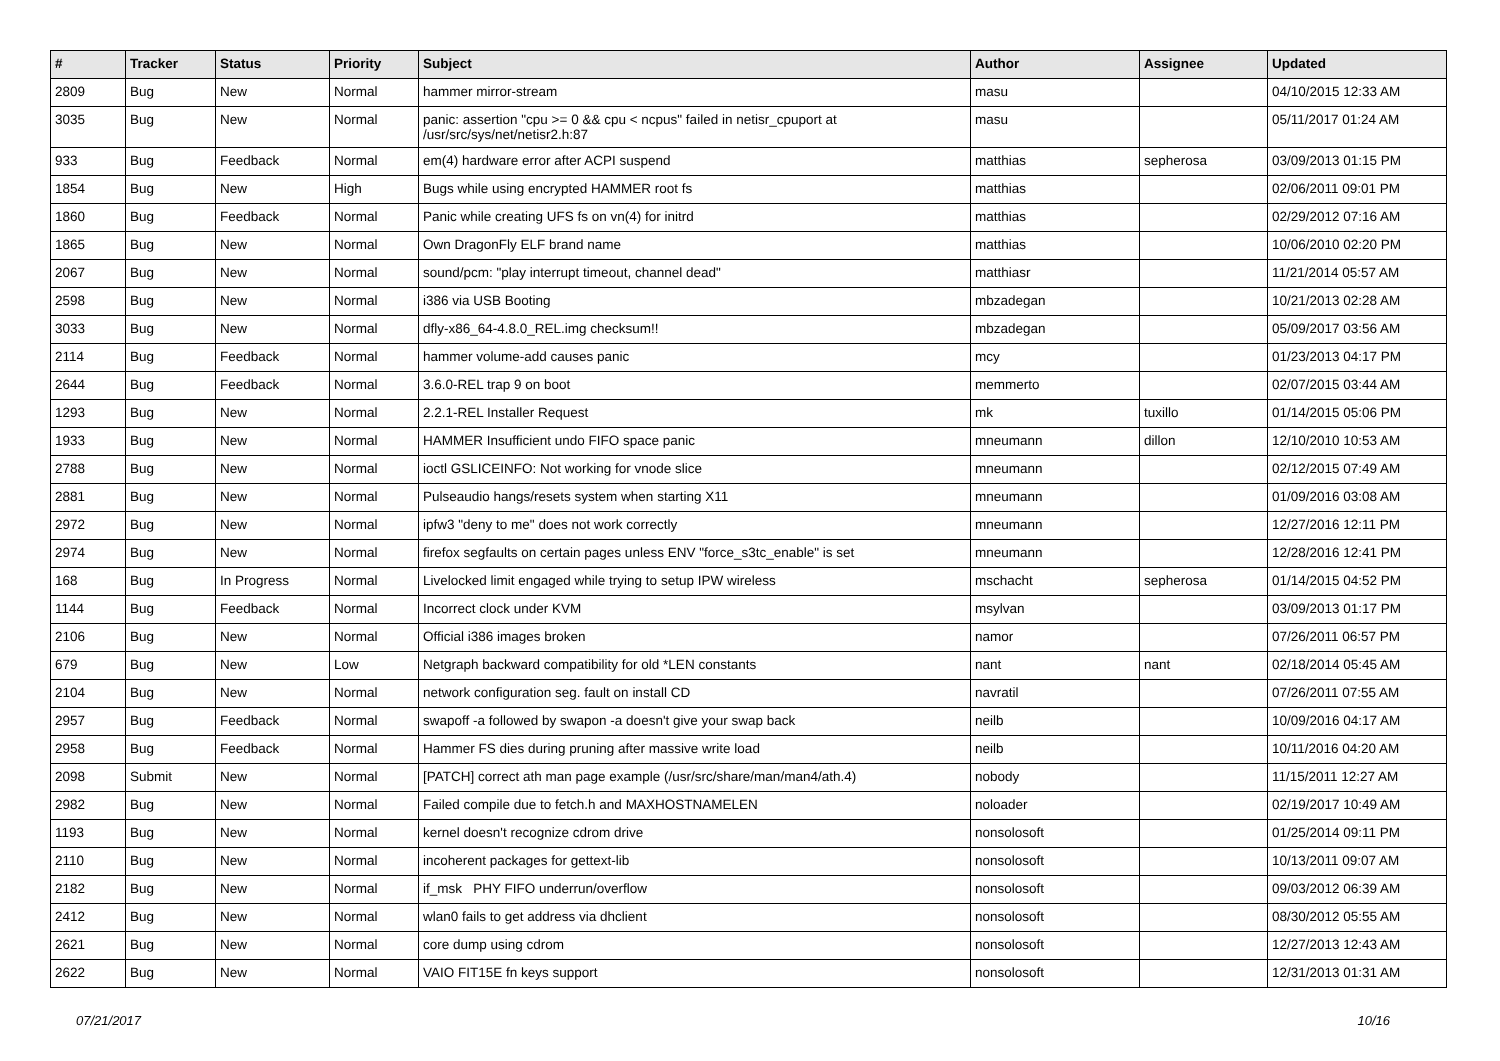| # | Tracker | Status | Priority | Subject | Author | Assignee | Updated |
| --- | --- | --- | --- | --- | --- | --- | --- |
| 2809 | Bug | New | Normal | hammer mirror-stream | masu | | 04/10/2015 12:33 AM |
| 3035 | Bug | New | Normal | panic: assertion "cpu >= 0 && cpu < ncpus" failed in netisr_cpuport at /usr/src/sys/net/netisr2.h:87 | masu | | 05/11/2017 01:24 AM |
| 933 | Bug | Feedback | Normal | em(4) hardware error after ACPI suspend | matthias | sepherosa | 03/09/2013 01:15 PM |
| 1854 | Bug | New | High | Bugs while using encrypted HAMMER root fs | matthias | | 02/06/2011 09:01 PM |
| 1860 | Bug | Feedback | Normal | Panic while creating UFS fs on vn(4) for initrd | matthias | | 02/29/2012 07:16 AM |
| 1865 | Bug | New | Normal | Own DragonFly ELF brand name | matthias | | 10/06/2010 02:20 PM |
| 2067 | Bug | New | Normal | sound/pcm: "play interrupt timeout, channel dead" | matthiasr | | 11/21/2014 05:57 AM |
| 2598 | Bug | New | Normal | i386 via USB Booting | mbzadegan | | 10/21/2013 02:28 AM |
| 3033 | Bug | New | Normal | dfly-x86_64-4.8.0_REL.img checksum!! | mbzadegan | | 05/09/2017 03:56 AM |
| 2114 | Bug | Feedback | Normal | hammer volume-add causes panic | mcy | | 01/23/2013 04:17 PM |
| 2644 | Bug | Feedback | Normal | 3.6.0-REL trap 9 on boot | memmerto | | 02/07/2015 03:44 AM |
| 1293 | Bug | New | Normal | 2.2.1-REL Installer Request | mk | tuxillo | 01/14/2015 05:06 PM |
| 1933 | Bug | New | Normal | HAMMER Insufficient undo FIFO space panic | mneumann | dillon | 12/10/2010 10:53 AM |
| 2788 | Bug | New | Normal | ioctl GSLICEINFO: Not working for vnode slice | mneumann | | 02/12/2015 07:49 AM |
| 2881 | Bug | New | Normal | Pulseaudio hangs/resets system when starting X11 | mneumann | | 01/09/2016 03:08 AM |
| 2972 | Bug | New | Normal | ipfw3 "deny to me" does not work correctly | mneumann | | 12/27/2016 12:11 PM |
| 2974 | Bug | New | Normal | firefox segfaults on certain pages unless ENV "force_s3tc_enable" is set | mneumann | | 12/28/2016 12:41 PM |
| 168 | Bug | In Progress | Normal | Livelocked limit engaged while trying to setup IPW wireless | mschacht | sepherosa | 01/14/2015 04:52 PM |
| 1144 | Bug | Feedback | Normal | Incorrect clock under KVM | msylvan | | 03/09/2013 01:17 PM |
| 2106 | Bug | New | Normal | Official i386 images broken | namor | | 07/26/2011 06:57 PM |
| 679 | Bug | New | Low | Netgraph backward compatibility for old *LEN constants | nant | nant | 02/18/2014 05:45 AM |
| 2104 | Bug | New | Normal | network configuration seg. fault on install CD | navratil | | 07/26/2011 07:55 AM |
| 2957 | Bug | Feedback | Normal | swapoff -a followed by swapon -a doesn't give your swap back | neilb | | 10/09/2016 04:17 AM |
| 2958 | Bug | Feedback | Normal | Hammer FS dies during pruning after massive write load | neilb | | 10/11/2016 04:20 AM |
| 2098 | Submit | New | Normal | [PATCH] correct ath man page example (/usr/src/share/man/man4/ath.4) | nobody | | 11/15/2011 12:27 AM |
| 2982 | Bug | New | Normal | Failed compile due to fetch.h and MAXHOSTNAMELEN | noloader | | 02/19/2017 10:49 AM |
| 1193 | Bug | New | Normal | kernel doesn't recognize cdrom drive | nonsolosoft | | 01/25/2014 09:11 PM |
| 2110 | Bug | New | Normal | incoherent packages for gettext-lib | nonsolosoft | | 10/13/2011 09:07 AM |
| 2182 | Bug | New | Normal | if_msk PHY FIFO underrun/overflow | nonsolosoft | | 09/03/2012 06:39 AM |
| 2412 | Bug | New | Normal | wlan0 fails to get address via dhclient | nonsolosoft | | 08/30/2012 05:55 AM |
| 2621 | Bug | New | Normal | core dump using cdrom | nonsolosoft | | 12/27/2013 12:43 AM |
| 2622 | Bug | New | Normal | VAIO FIT15E fn keys support | nonsolosoft | | 12/31/2013 01:31 AM |
07/21/2017 10/16